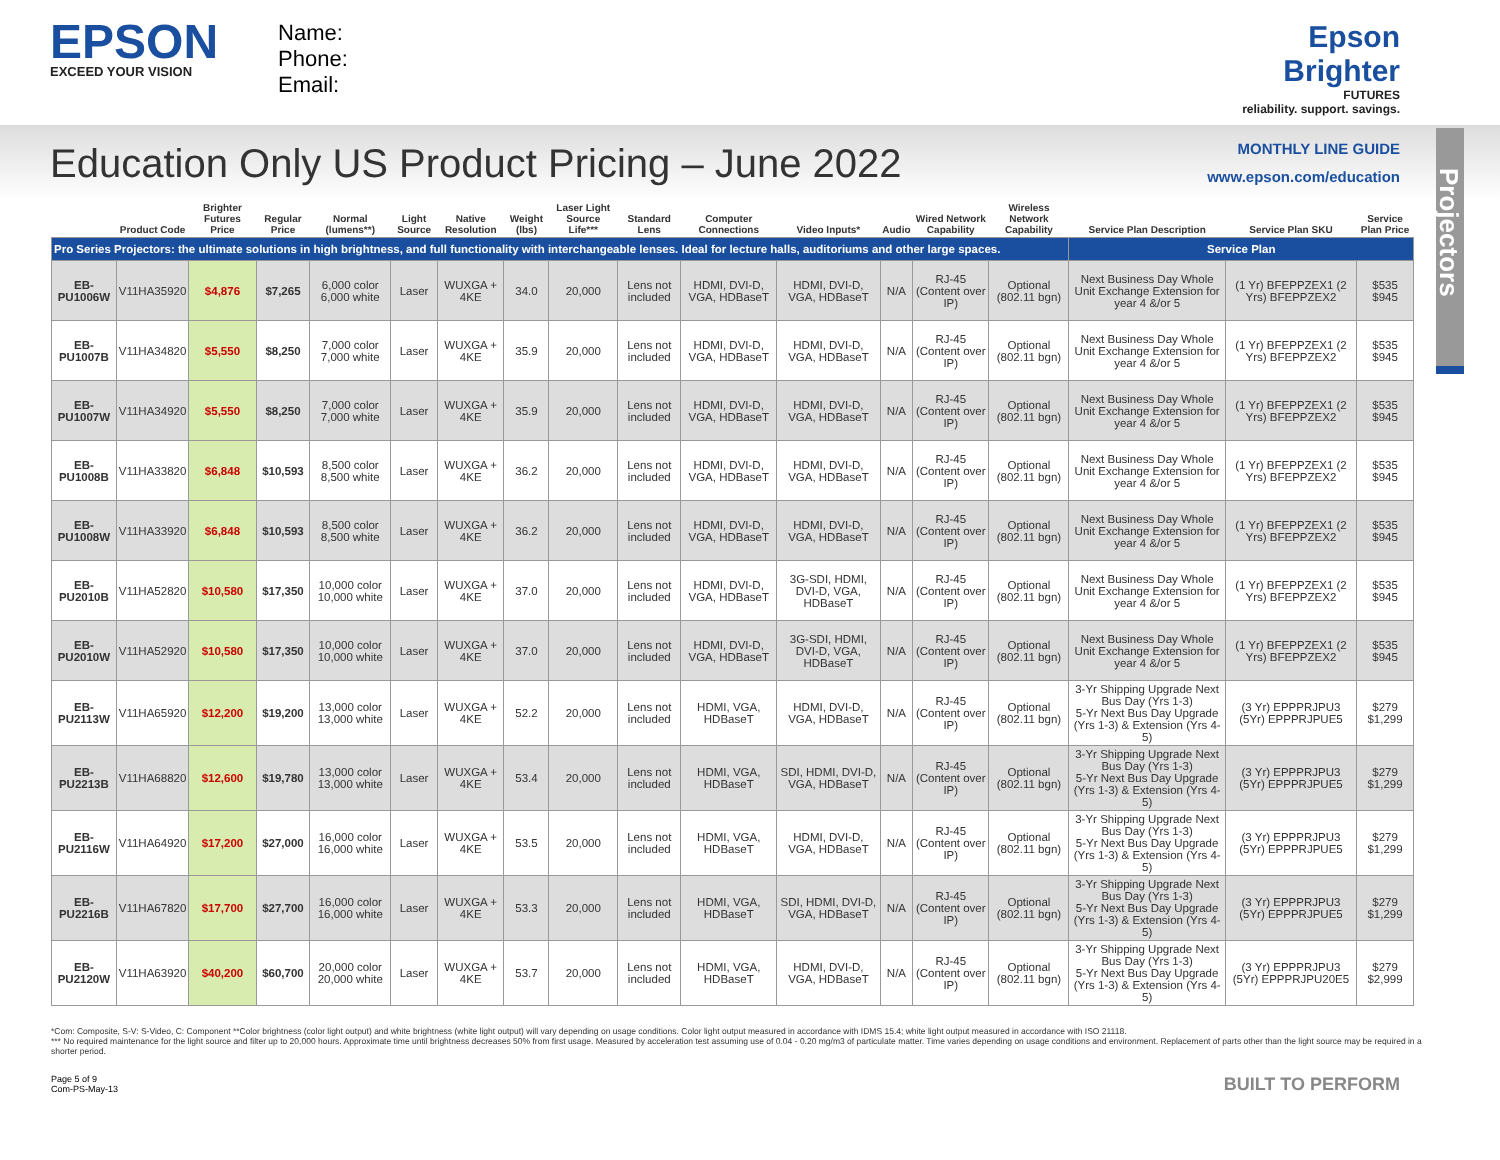EPSON
EXCEED YOUR VISION
Name:
Phone:
Email:
Epson
Brighter
FUTURES
reliability. support. savings.
Education Only US Product Pricing – June 2022
MONTHLY LINE GUIDE
www.epson.com/education
Projectors
| | Product Code | Brighter Futures Price | Regular Price | Normal (lumens**) | Light Source | Native Resolution | Weight (lbs) | Laser Light Source Life*** | Standard Lens | Computer Connections | Video Inputs* | Audio | Wired Network Capability | Wireless Network Capability | Service Plan Description | Service Plan SKU | Service Plan Price |
| --- | --- | --- | --- | --- | --- | --- | --- | --- | --- | --- | --- | --- | --- | --- | --- | --- | --- |
| Pro Series Projectors: the ultimate solutions in high brightness, and full functionality with interchangeable lenses. Ideal for lecture halls, auditoriums and other large spaces. | | | | | | | | | | | | | | | Service Plan | | |
| EB-PU1006W | V11HA35920 | $4,876 | $7,265 | 6,000 color 6,000 white | Laser | WUXGA + 4KE | 34.0 | 20,000 | Lens not included | HDMI, DVI-D, VGA, HDBaseT | HDMI, DVI-D, VGA, HDBaseT | N/A | RJ-45 (Content over IP) | Optional (802.11 bgn) | Next Business Day Whole Unit Exchange Extension for year 4 &/or 5 | (1 Yr) BFEPPZEX1 (2 Yrs) BFEPPZEX2 | $535 $945 |
| EB-PU1007B | V11HA34820 | $5,550 | $8,250 | 7,000 color 7,000 white | Laser | WUXGA + 4KE | 35.9 | 20,000 | Lens not included | HDMI, DVI-D, VGA, HDBaseT | HDMI, DVI-D, VGA, HDBaseT | N/A | RJ-45 (Content over IP) | Optional (802.11 bgn) | Next Business Day Whole Unit Exchange Extension for year 4 &/or 5 | (1 Yr) BFEPPZEX1 (2 Yrs) BFEPPZEX2 | $535 $945 |
| EB-PU1007W | V11HA34920 | $5,550 | $8,250 | 7,000 color 7,000 white | Laser | WUXGA + 4KE | 35.9 | 20,000 | Lens not included | HDMI, DVI-D, VGA, HDBaseT | HDMI, DVI-D, VGA, HDBaseT | N/A | RJ-45 (Content over IP) | Optional (802.11 bgn) | Next Business Day Whole Unit Exchange Extension for year 4 &/or 5 | (1 Yr) BFEPPZEX1 (2 Yrs) BFEPPZEX2 | $535 $945 |
| EB-PU1008B | V11HA33820 | $6,848 | $10,593 | 8,500 color 8,500 white | Laser | WUXGA + 4KE | 36.2 | 20,000 | Lens not included | HDMI, DVI-D, VGA, HDBaseT | HDMI, DVI-D, VGA, HDBaseT | N/A | RJ-45 (Content over IP) | Optional (802.11 bgn) | Next Business Day Whole Unit Exchange Extension for year 4 &/or 5 | (1 Yr) BFEPPZEX1 (2 Yrs) BFEPPZEX2 | $535 $945 |
| EB-PU1008W | V11HA33920 | $6,848 | $10,593 | 8,500 color 8,500 white | Laser | WUXGA + 4KE | 36.2 | 20,000 | Lens not included | HDMI, DVI-D, VGA, HDBaseT | HDMI, DVI-D, VGA, HDBaseT | N/A | RJ-45 (Content over IP) | Optional (802.11 bgn) | Next Business Day Whole Unit Exchange Extension for year 4 &/or 5 | (1 Yr) BFEPPZEX1 (2 Yrs) BFEPPZEX2 | $535 $945 |
| EB-PU2010B | V11HA52820 | $10,580 | $17,350 | 10,000 color 10,000 white | Laser | WUXGA + 4KE | 37.0 | 20,000 | Lens not included | HDMI, DVI-D, VGA, HDBaseT | 3G-SDI, HDMI, DVI-D, VGA, HDBaseT | N/A | RJ-45 (Content over IP) | Optional (802.11 bgn) | Next Business Day Whole Unit Exchange Extension for year 4 &/or 5 | (1 Yr) BFEPPZEX1 (2 Yrs) BFEPPZEX2 | $535 $945 |
| EB-PU2010W | V11HA52920 | $10,580 | $17,350 | 10,000 color 10,000 white | Laser | WUXGA + 4KE | 37.0 | 20,000 | Lens not included | HDMI, DVI-D, VGA, HDBaseT | 3G-SDI, HDMI, DVI-D, VGA, HDBaseT | N/A | RJ-45 (Content over IP) | Optional (802.11 bgn) | Next Business Day Whole Unit Exchange Extension for year 4 &/or 5 | (1 Yr) BFEPPZEX1 (2 Yrs) BFEPPZEX2 | $535 $945 |
| EB- PU2113W | V11HA65920 | $12,200 | $19,200 | 13,000 color 13,000 white | Laser | WUXGA + 4KE | 52.2 | 20,000 | Lens not included | HDMI, VGA, HDBaseT | HDMI, DVI-D, VGA, HDBaseT | N/A | RJ-45 (Content over IP) | Optional (802.11 bgn) | 3-Yr Shipping Upgrade Next Bus Day (Yrs 1-3) 5-Yr Next Bus Day Upgrade (Yrs 1-3) & Extension (Yrs 4-5) | (3 Yr) EPPPRJPU3 (5Yr) EPPPRJPUE5 | $279 $1,299 |
| EB- PU2213B | V11HA68820 | $12,600 | $19,780 | 13,000 color 13,000 white | Laser | WUXGA + 4KE | 53.4 | 20,000 | Lens not included | HDMI, VGA, HDBaseT | SDI, HDMI, DVI-D, VGA, HDBaseT | N/A | RJ-45 (Content over IP) | Optional (802.11 bgn) | 3-Yr Shipping Upgrade Next Bus Day (Yrs 1-3) 5-Yr Next Bus Day Upgrade (Yrs 1-3) & Extension (Yrs 4-5) | (3 Yr) EPPPRJPU3 (5Yr) EPPPRJPUE5 | $279 $1,299 |
| EB-PU2116W | V11HA64920 | $17,200 | $27,000 | 16,000 color 16,000 white | Laser | WUXGA + 4KE | 53.5 | 20,000 | Lens not included | HDMI, VGA, HDBaseT | HDMI, DVI-D, VGA, HDBaseT | N/A | RJ-45 (Content over IP) | Optional (802.11 bgn) | 3-Yr Shipping Upgrade Next Bus Day (Yrs 1-3) 5-Yr Next Bus Day Upgrade (Yrs 1-3) & Extension (Yrs 4-5) | (3 Yr) EPPPRJPU3 (5Yr) EPPPRJPUE5 | $279 $1,299 |
| EB-PU2216B | V11HA67820 | $17,700 | $27,700 | 16,000 color 16,000 white | Laser | WUXGA + 4KE | 53.3 | 20,000 | Lens not included | HDMI, VGA, HDBaseT | SDI, HDMI, DVI-D, VGA, HDBaseT | N/A | RJ-45 (Content over IP) | Optional (802.11 bgn) | 3-Yr Shipping Upgrade Next Bus Day (Yrs 1-3) 5-Yr Next Bus Day Upgrade (Yrs 1-3) & Extension (Yrs 4-5) | (3 Yr) EPPPRJPU3 (5Yr) EPPPRJPUE5 | $279 $1,299 |
| EB-PU2120W | V11HA63920 | $40,200 | $60,700 | 20,000 color 20,000 white | Laser | WUXGA + 4KE | 53.7 | 20,000 | Lens not included | HDMI, VGA, HDBaseT | HDMI, DVI-D, VGA, HDBaseT | N/A | RJ-45 (Content over IP) | Optional (802.11 bgn) | 3-Yr Shipping Upgrade Next Bus Day (Yrs 1-3) 5-Yr Next Bus Day Upgrade (Yrs 1-3) & Extension (Yrs 4-5) | (3 Yr) EPPPRJPU3 (5Yr) EPPPRJPU20E5 | $279 $2,999 |
*Com: Composite, S-V: S-Video, C: Component **Color brightness (color light output) and white brightness (white light output) will vary depending on usage conditions. Color light output measured in accordance with IDMS 15.4; white light output measured in accordance with ISO 21118.
*** No required maintenance for the light source and filter up to 20,000 hours. Approximate time until brightness decreases 50% from first usage. Measured by acceleration test assuming use of 0.04 - 0.20 mg/m3 of particulate matter. Time varies depending on usage conditions and environment. Replacement of parts other than the light source may be required in a shorter period.
Page 5 of 9
Com-PS-May-13
BUILT TO PERFORM